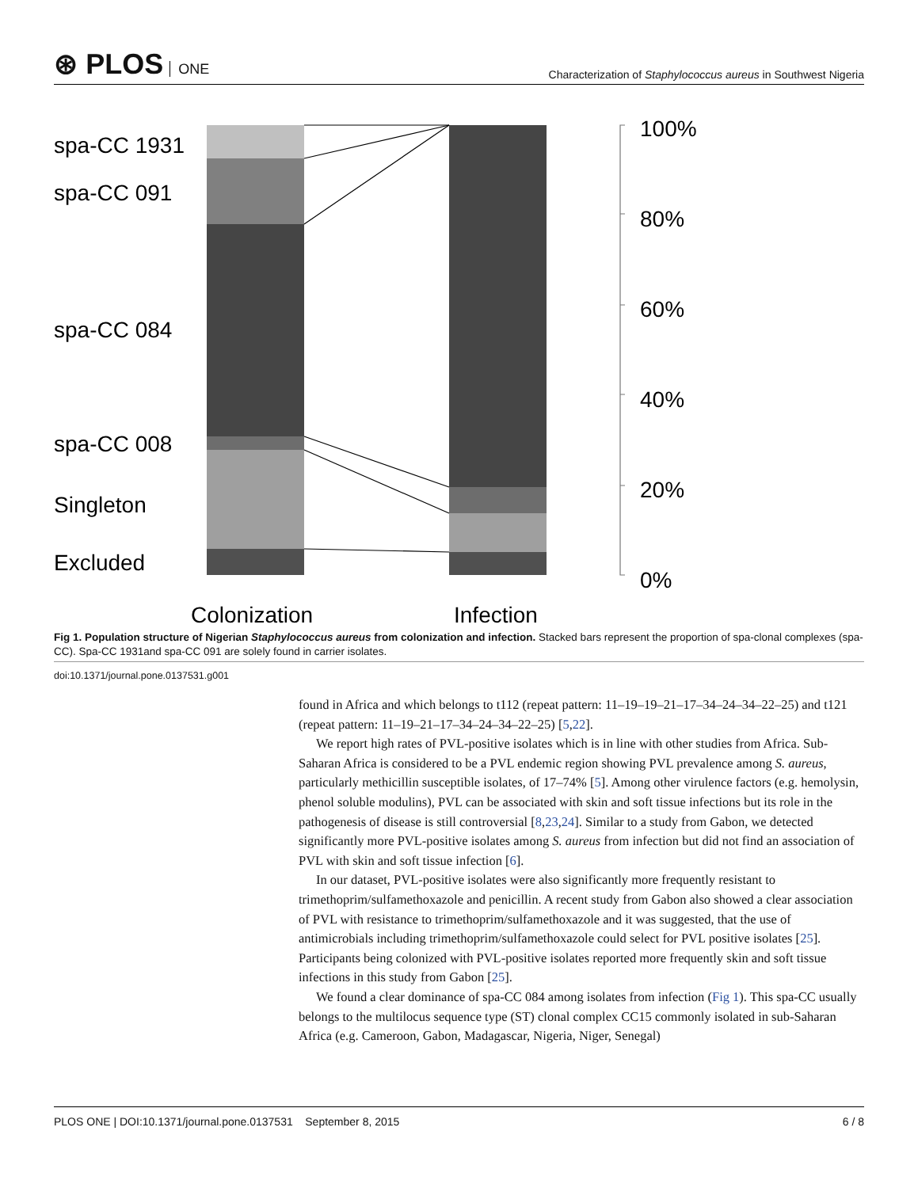⊛ PLOS ONE
Characterization of Staphylococcus aureus in Southwest Nigeria
spa-CC 1931
spa-CC 091
spa-CC 084
spa-CC 008
Singleton
Excluded
100%
80%
60%
40%
20%
0%
Colonization
Infection
Fig 1. Population structure of Nigerian Staphylococcus aureus from colonization and infection. Stacked bars represent the proportion of spa-clonal complexes (spa-CC). Spa-CC 1931and spa-CC 091 are solely found in carrier isolates.
doi:10.1371/journal.pone.0137531.g001
found in Africa and which belongs to t112 (repeat pattern: 11–19–19–21–17–34–24–34–22–25) and t121 (repeat pattern: 11–19–21–17–34–24–34–22–25) [5,22].
We report high rates of PVL-positive isolates which is in line with other studies from Africa. Sub-Saharan Africa is considered to be a PVL endemic region showing PVL prevalence among S. aureus, particularly methicillin susceptible isolates, of 17–74% [5]. Among other virulence factors (e.g. hemolysin, phenol soluble modulins), PVL can be associated with skin and soft tissue infections but its role in the pathogenesis of disease is still controversial [8,23,24]. Similar to a study from Gabon, we detected significantly more PVL-positive isolates among S. aureus from infection but did not find an association of PVL with skin and soft tissue infection [6].
In our dataset, PVL-positive isolates were also significantly more frequently resistant to trimethoprim/sulfamethoxazole and penicillin. A recent study from Gabon also showed a clear association of PVL with resistance to trimethoprim/sulfamethoxazole and it was suggested, that the use of antimicrobials including trimethoprim/sulfamethoxazole could select for PVL positive isolates [25]. Participants being colonized with PVL-positive isolates reported more frequently skin and soft tissue infections in this study from Gabon [25].
We found a clear dominance of spa-CC 084 among isolates from infection (Fig 1). This spa-CC usually belongs to the multilocus sequence type (ST) clonal complex CC15 commonly isolated in sub-Saharan Africa (e.g. Cameroon, Gabon, Madagascar, Nigeria, Niger, Senegal)
PLOS ONE | DOI:10.1371/journal.pone.0137531 September 8, 2015
6 / 8